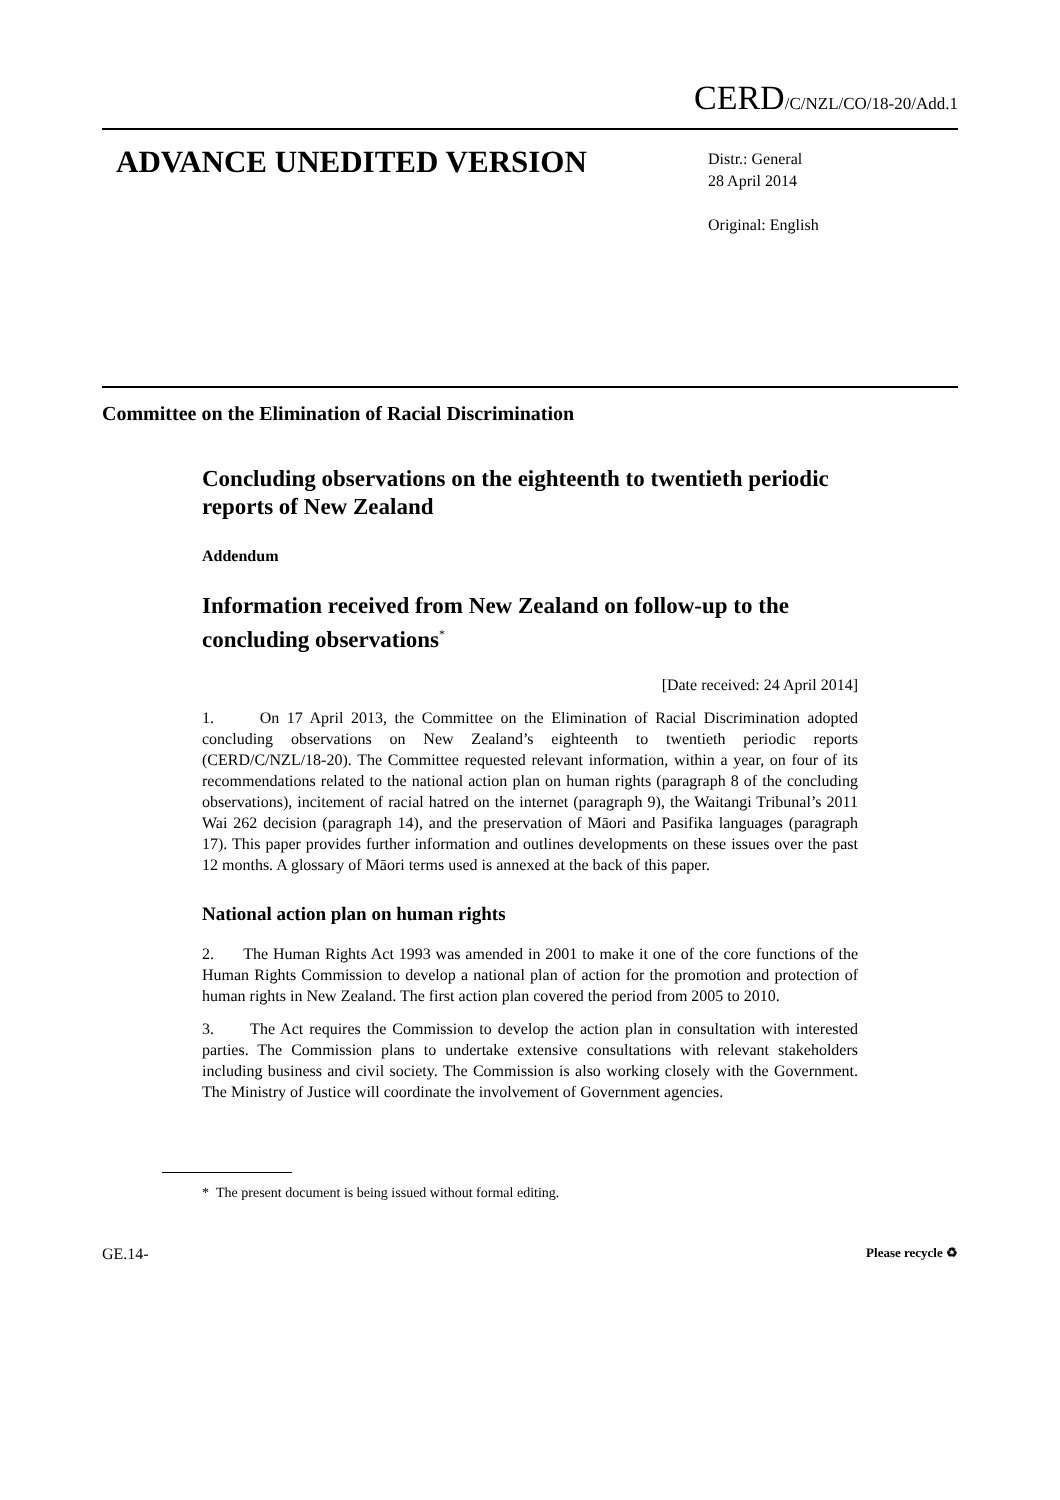CERD/C/NZL/CO/18-20/Add.1
ADVANCE UNEDITED VERSION
Distr.: General
28 April 2014
Original: English
Committee on the Elimination of Racial Discrimination
Concluding observations on the eighteenth to twentieth periodic reports of New Zealand
Addendum
Information received from New Zealand on follow-up to the concluding observations<sup>*</sup>
[Date received: 24 April 2014]
1. On 17 April 2013, the Committee on the Elimination of Racial Discrimination adopted concluding observations on New Zealand’s eighteenth to twentieth periodic reports (CERD/C/NZL/18-20). The Committee requested relevant information, within a year, on four of its recommendations related to the national action plan on human rights (paragraph 8 of the concluding observations), incitement of racial hatred on the internet (paragraph 9), the Waitangi Tribunal’s 2011 Wai 262 decision (paragraph 14), and the preservation of Māori and Pasifika languages (paragraph 17). This paper provides further information and outlines developments on these issues over the past 12 months. A glossary of Māori terms used is annexed at the back of this paper.
National action plan on human rights
2. The Human Rights Act 1993 was amended in 2001 to make it one of the core functions of the Human Rights Commission to develop a national plan of action for the promotion and protection of human rights in New Zealand. The first action plan covered the period from 2005 to 2010.
3. The Act requires the Commission to develop the action plan in consultation with interested parties. The Commission plans to undertake extensive consultations with relevant stakeholders including business and civil society. The Commission is also working closely with the Government. The Ministry of Justice will coordinate the involvement of Government agencies.
* The present document is being issued without formal editing.
GE.14- Please recycle ♻